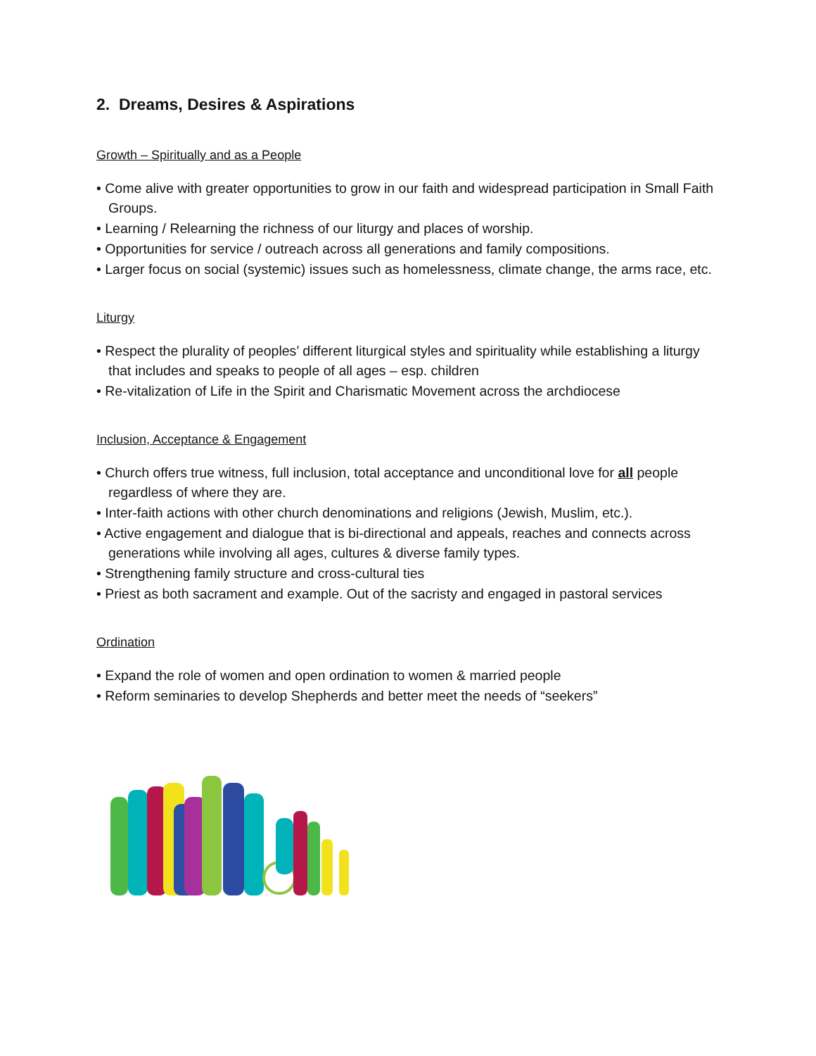2. Dreams, Desires & Aspirations
Growth – Spiritually and as a People
• Come alive with greater opportunities to grow in our faith and widespread participation in Small Faith Groups.
• Learning / Relearning the richness of our liturgy and places of worship.
• Opportunities for service / outreach across all generations and family compositions.
• Larger focus on social (systemic) issues such as homelessness, climate change, the arms race, etc.
Liturgy
• Respect the plurality of peoples’ different liturgical styles and spirituality while establishing a liturgy that includes and speaks to people of all ages – esp. children
• Re-vitalization of Life in the Spirit and Charismatic Movement across the archdiocese
Inclusion, Acceptance & Engagement
• Church offers true witness, full inclusion, total acceptance and unconditional love for all people regardless of where they are.
• Inter-faith actions with other church denominations and religions (Jewish, Muslim, etc.).
• Active engagement and dialogue that is bi-directional and appeals, reaches and connects across generations while involving all ages, cultures & diverse family types.
• Strengthening family structure and cross-cultural ties
• Priest as both sacrament and example. Out of the sacristy and engaged in pastoral services
Ordination
• Expand the role of women and open ordination to women & married people
• Reform seminaries to develop Shepherds and better meet the needs of “seekers”